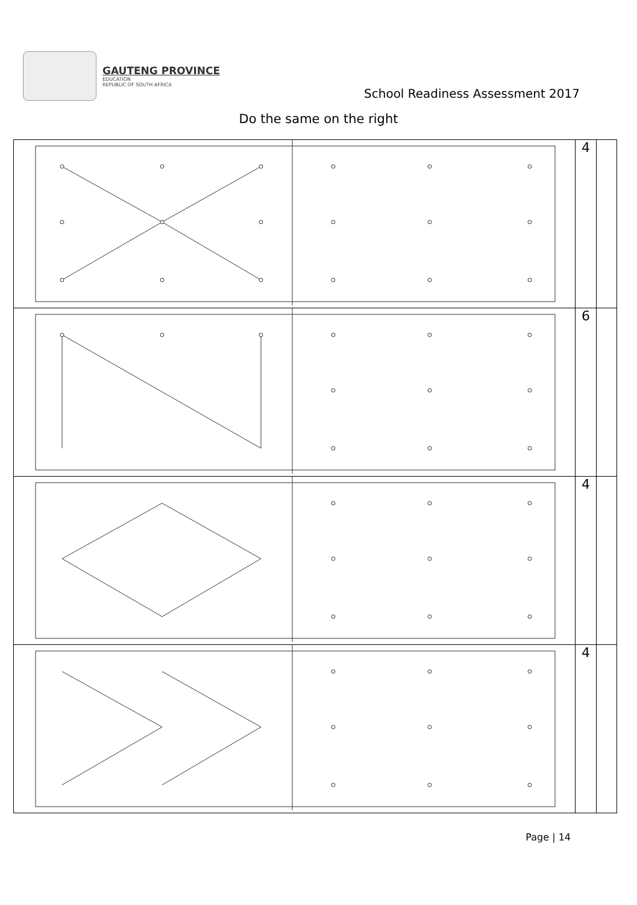GAUTENG PROVINCE
EDUCATION
REPUBLIC OF SOUTH AFRICA
School Readiness Assessment 2017
Do the same on the right
| | 4 | |
| | 6 | |
| | 4 | |
| | 4 | |
Page | 14